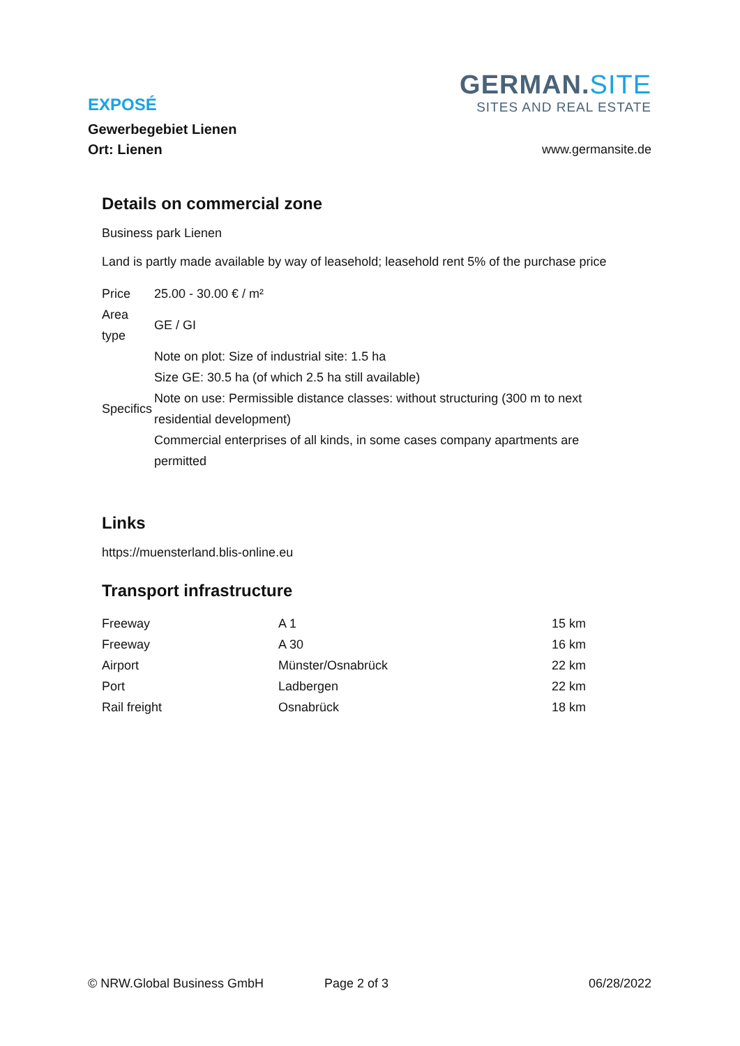GERMAN.SITE
SITES AND REAL ESTATE
EXPOSÉ
Gewerbegebiet Lienen
Ort: Lienen
www.germansite.de
Details on commercial zone
Business park Lienen
Land is partly made available by way of leasehold; leasehold rent 5% of the purchase price
| Price | 25.00 - 30.00 € / m² |
| Area type | GE / GI |
| Specifics | Note on plot: Size of industrial site: 1.5 ha Size GE: 30.5 ha (of which 2.5 ha still available) Note on use: Permissible distance classes: without structuring (300 m to next residential development) Commercial enterprises of all kinds, in some cases company apartments are permitted |
Links
https://muensterland.blis-online.eu
Transport infrastructure
| Freeway | A 1 | 15 km |
| Freeway | A 30 | 16 km |
| Airport | Münster/Osnabrück | 22 km |
| Port | Ladbergen | 22 km |
| Rail freight | Osnabrück | 18 km |
© NRW.Global Business GmbH Page 2 of 3 06/28/2022